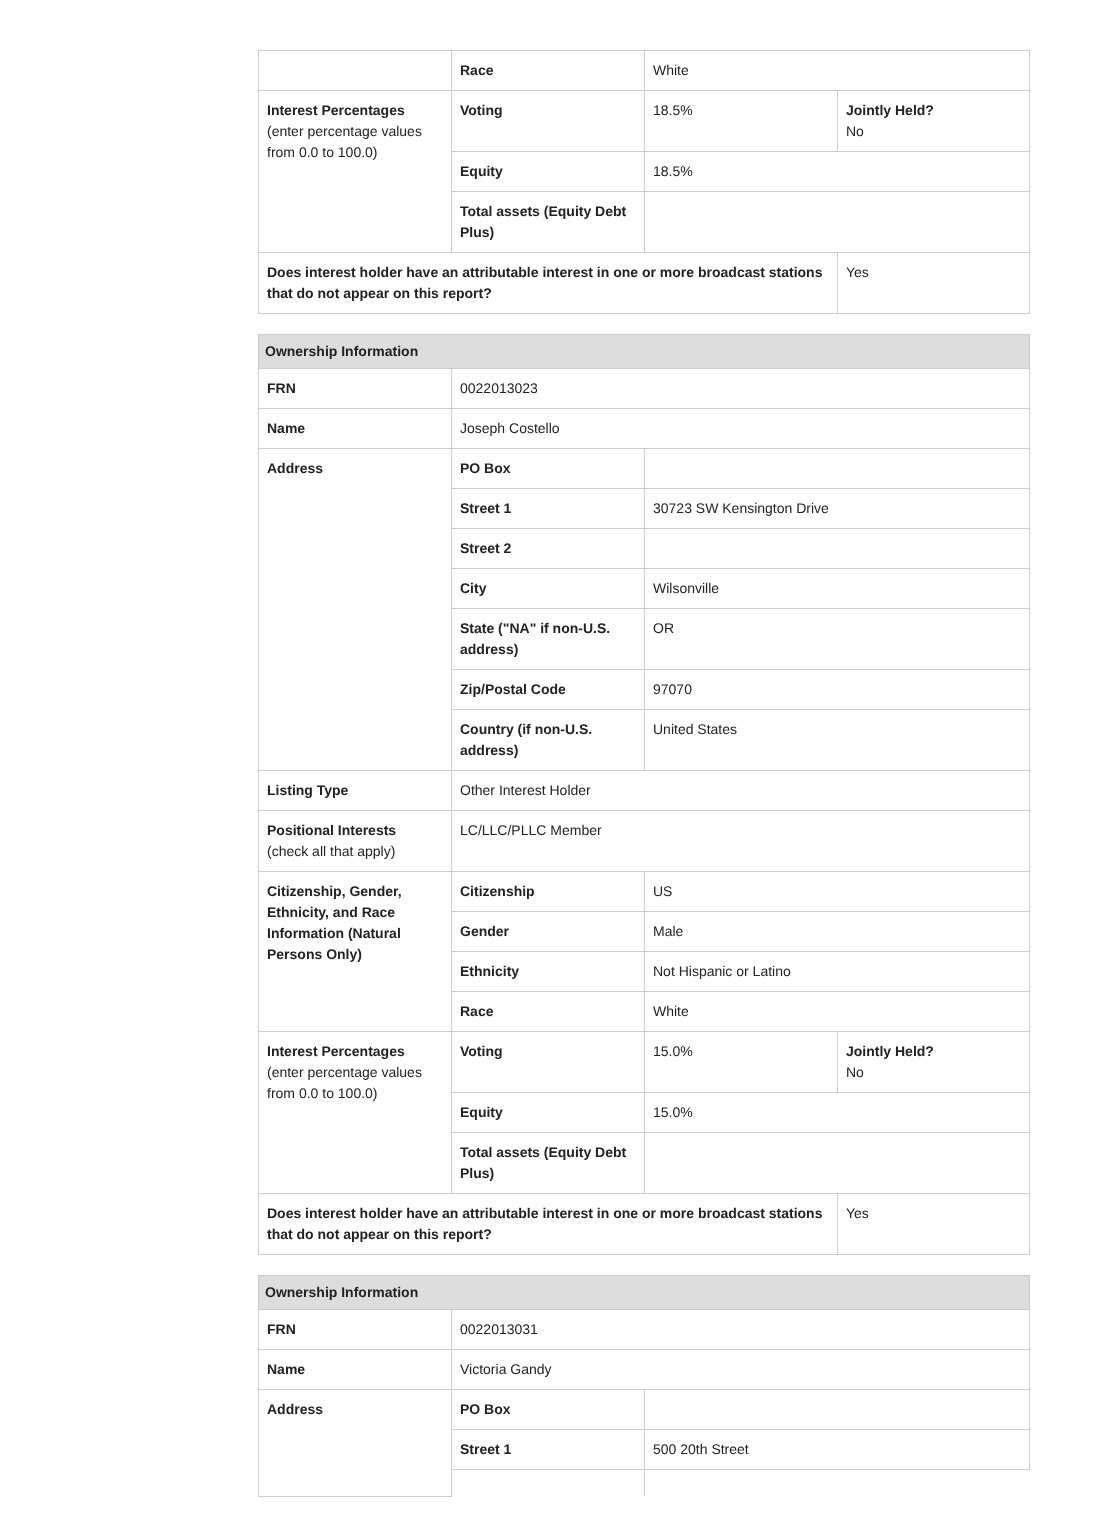| | Race | White | |
| Interest Percentages (enter percentage values from 0.0 to 100.0) | Voting | 18.5% | Jointly Held? No |
| | Equity | 18.5% | |
| | Total assets (Equity Debt Plus) | | |
| Does interest holder have an attributable interest in one or more broadcast stations that do not appear on this report? | | | Yes |
| Ownership Information | | | |
| --- | --- | --- | --- |
| FRN | 0022013023 | | |
| Name | Joseph Costello | | |
| Address | PO Box | | |
| | Street 1 | 30723 SW Kensington Drive | |
| | Street 2 | | |
| | City | Wilsonville | |
| | State ("NA" if non-U.S. address) | OR | |
| | Zip/Postal Code | 97070 | |
| | Country (if non-U.S. address) | United States | |
| Listing Type | Other Interest Holder | | |
| Positional Interests (check all that apply) | LC/LLC/PLLC Member | | |
| Citizenship, Gender, Ethnicity, and Race Information (Natural Persons Only) | Citizenship | US | |
| | Gender | Male | |
| | Ethnicity | Not Hispanic or Latino | |
| | Race | White | |
| Interest Percentages (enter percentage values from 0.0 to 100.0) | Voting | 15.0% | Jointly Held? No |
| | Equity | 15.0% | |
| | Total assets (Equity Debt Plus) | | |
| Does interest holder have an attributable interest in one or more broadcast stations that do not appear on this report? | | | Yes |
| Ownership Information | | |
| --- | --- | --- |
| FRN | 0022013031 | |
| Name | Victoria Gandy | |
| Address | PO Box | |
| | Street 1 | 500 20th Street |